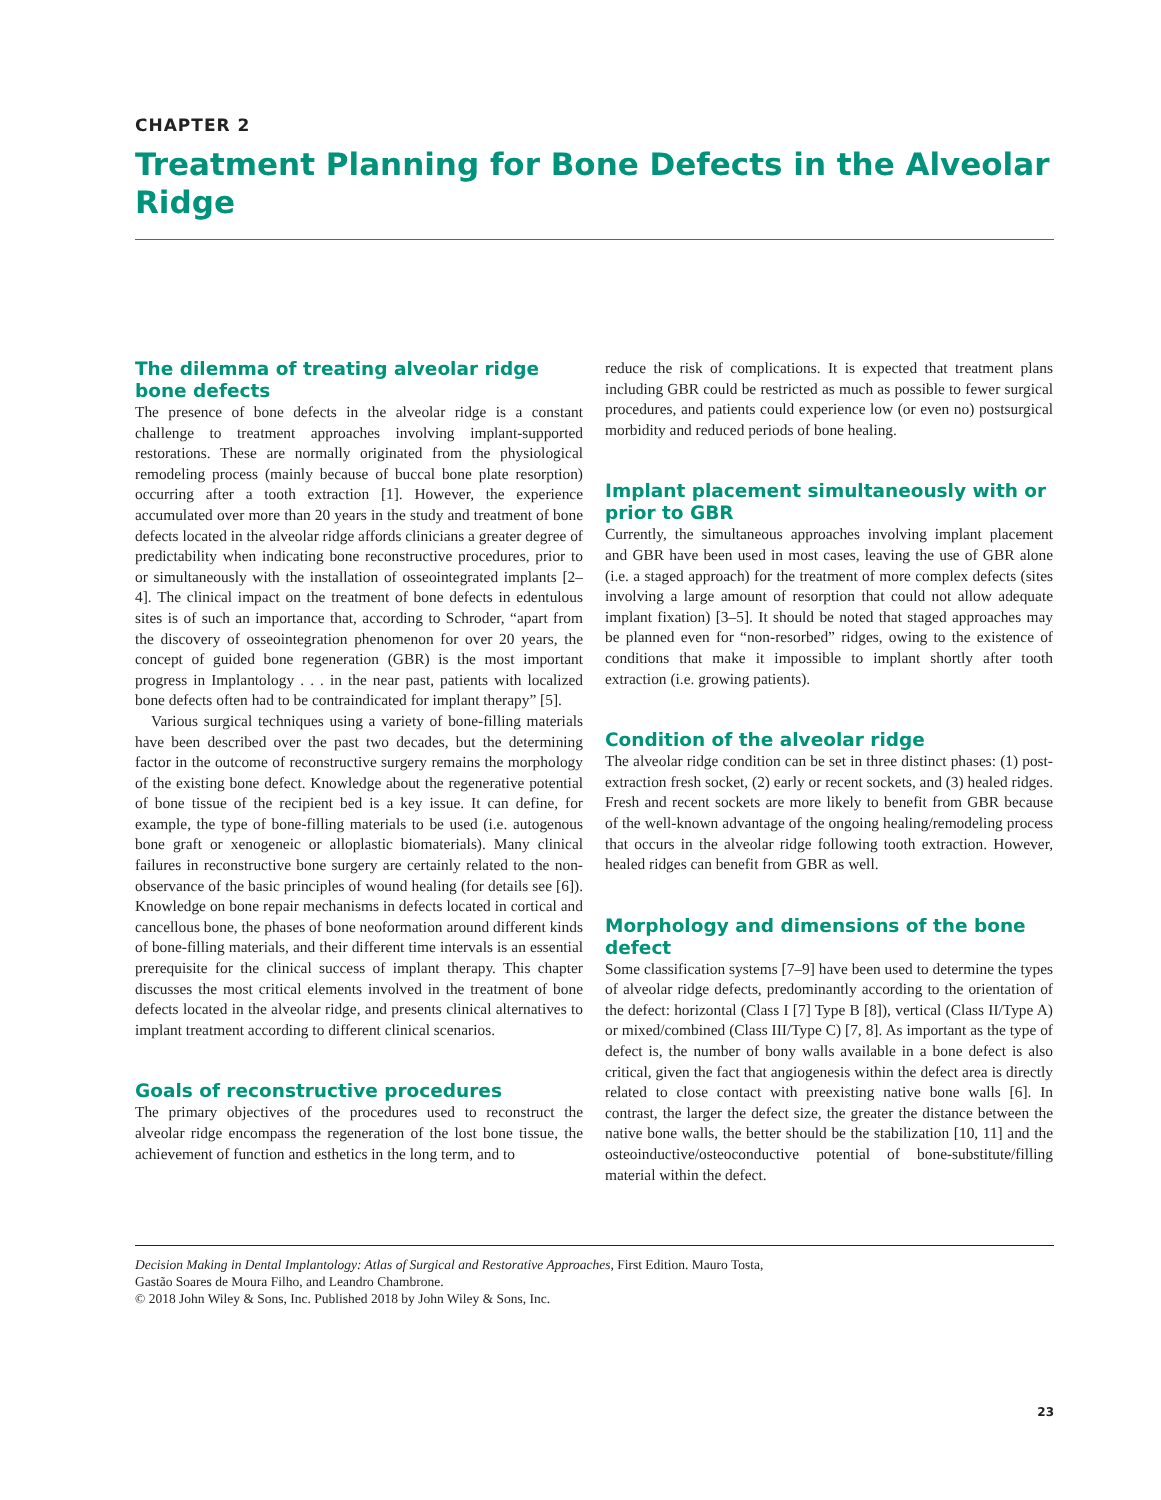CHAPTER 2
Treatment Planning for Bone Defects in the Alveolar Ridge
The dilemma of treating alveolar ridge bone defects
The presence of bone defects in the alveolar ridge is a constant challenge to treatment approaches involving implant-supported restorations. These are normally originated from the physiological remodeling process (mainly because of buccal bone plate resorption) occurring after a tooth extraction [1]. However, the experience accumulated over more than 20 years in the study and treatment of bone defects located in the alveolar ridge affords clinicians a greater degree of predictability when indicating bone reconstructive procedures, prior to or simultaneously with the installation of osseointegrated implants [2–4]. The clinical impact on the treatment of bone defects in edentulous sites is of such an importance that, according to Schroder, “apart from the discovery of osseointegration phenomenon for over 20 years, the concept of guided bone regeneration (GBR) is the most important progress in Implantology . . . in the near past, patients with localized bone defects often had to be contraindicated for implant therapy” [5].
Various surgical techniques using a variety of bone-filling materials have been described over the past two decades, but the determining factor in the outcome of reconstructive surgery remains the morphology of the existing bone defect. Knowledge about the regenerative potential of bone tissue of the recipient bed is a key issue. It can define, for example, the type of bone-filling materials to be used (i.e. autogenous bone graft or xenogeneic or alloplastic biomaterials). Many clinical failures in reconstructive bone surgery are certainly related to the non-observance of the basic principles of wound healing (for details see [6]). Knowledge on bone repair mechanisms in defects located in cortical and cancellous bone, the phases of bone neoformation around different kinds of bone-filling materials, and their different time intervals is an essential prerequisite for the clinical success of implant therapy. This chapter discusses the most critical elements involved in the treatment of bone defects located in the alveolar ridge, and presents clinical alternatives to implant treatment according to different clinical scenarios.
Goals of reconstructive procedures
The primary objectives of the procedures used to reconstruct the alveolar ridge encompass the regeneration of the lost bone tissue, the achievement of function and esthetics in the long term, and to
reduce the risk of complications. It is expected that treatment plans including GBR could be restricted as much as possible to fewer surgical procedures, and patients could experience low (or even no) postsurgical morbidity and reduced periods of bone healing.
Implant placement simultaneously with or prior to GBR
Currently, the simultaneous approaches involving implant placement and GBR have been used in most cases, leaving the use of GBR alone (i.e. a staged approach) for the treatment of more complex defects (sites involving a large amount of resorption that could not allow adequate implant fixation) [3–5]. It should be noted that staged approaches may be planned even for “non-resorbed” ridges, owing to the existence of conditions that make it impossible to implant shortly after tooth extraction (i.e. growing patients).
Condition of the alveolar ridge
The alveolar ridge condition can be set in three distinct phases: (1) post-extraction fresh socket, (2) early or recent sockets, and (3) healed ridges. Fresh and recent sockets are more likely to benefit from GBR because of the well-known advantage of the ongoing healing/remodeling process that occurs in the alveolar ridge following tooth extraction. However, healed ridges can benefit from GBR as well.
Morphology and dimensions of the bone defect
Some classification systems [7–9] have been used to determine the types of alveolar ridge defects, predominantly according to the orientation of the defect: horizontal (Class I [7] Type B [8]), vertical (Class II/Type A) or mixed/combined (Class III/Type C) [7, 8]. As important as the type of defect is, the number of bony walls available in a bone defect is also critical, given the fact that angiogenesis within the defect area is directly related to close contact with preexisting native bone walls [6]. In contrast, the larger the defect size, the greater the distance between the native bone walls, the better should be the stabilization [10, 11] and the osteoinductive/osteoconductive potential of bone-substitute/filling material within the defect.
Decision Making in Dental Implantology: Atlas of Surgical and Restorative Approaches, First Edition. Mauro Tosta,
Gastão Soares de Moura Filho, and Leandro Chambrone.
© 2018 John Wiley & Sons, Inc. Published 2018 by John Wiley & Sons, Inc.
23